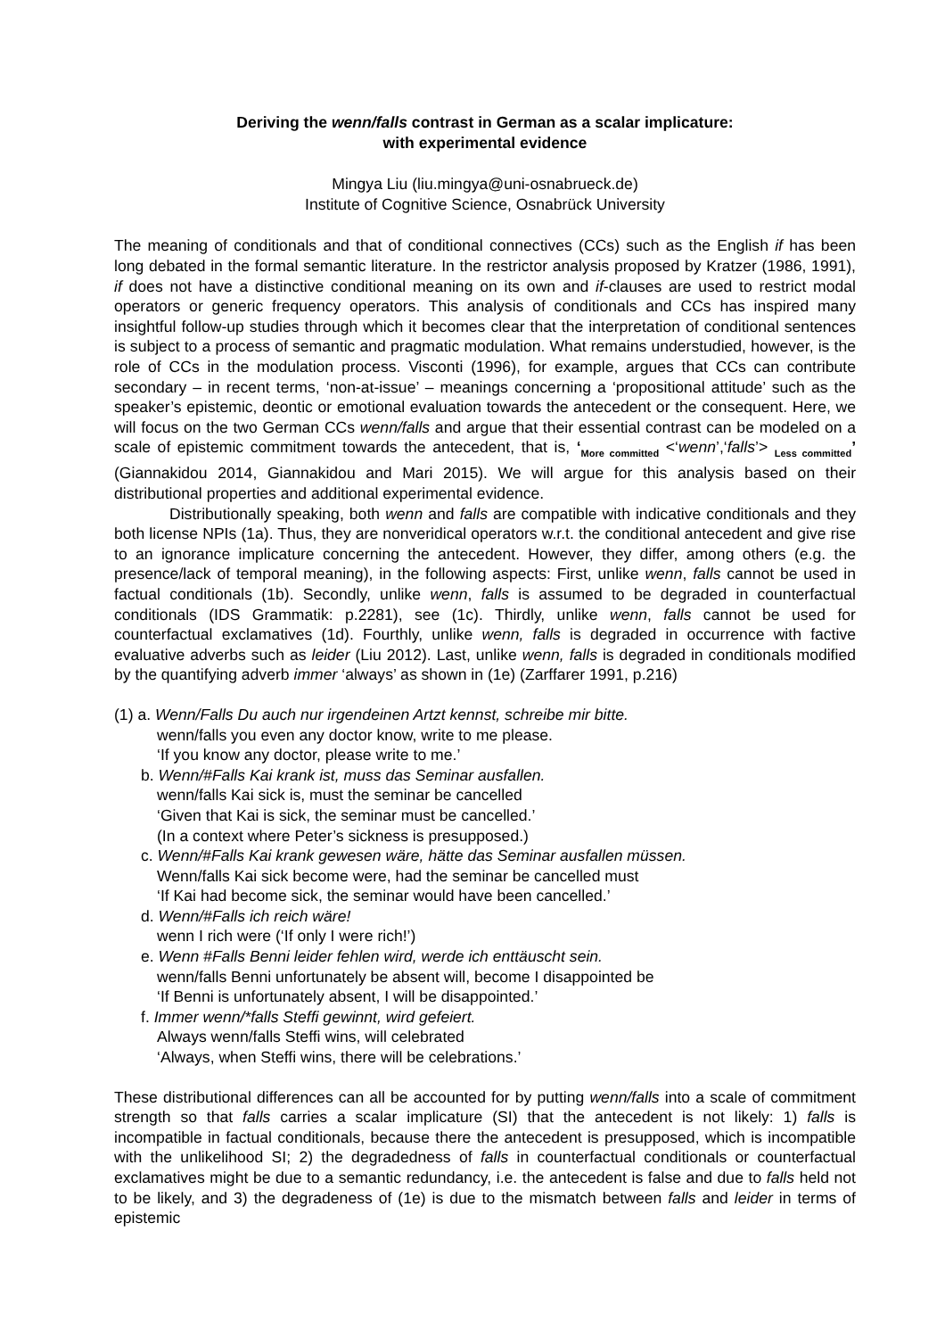Deriving the wenn/falls contrast in German as a scalar implicature:
with experimental evidence
Mingya Liu (liu.mingya@uni-osnabrueck.de)
Institute of Cognitive Science, Osnabrück University
The meaning of conditionals and that of conditional connectives (CCs) such as the English if has been long debated in the formal semantic literature. In the restrictor analysis proposed by Kratzer (1986, 1991), if does not have a distinctive conditional meaning on its own and if-clauses are used to restrict modal operators or generic frequency operators. This analysis of conditionals and CCs has inspired many insightful follow-up studies through which it becomes clear that the interpretation of conditional sentences is subject to a process of semantic and pragmatic modulation. What remains understudied, however, is the role of CCs in the modulation process. Visconti (1996), for example, argues that CCs can contribute secondary – in recent terms, ‘non-at-issue’ – meanings concerning a ‘propositional attitude’ such as the speaker’s epistemic, deontic or emotional evaluation towards the antecedent or the consequent. Here, we will focus on the two German CCs wenn/falls and argue that their essential contrast can be modeled on a scale of epistemic commitment towards the antecedent, that is, ‘<sub>More committed</sub> <‘wenn’,‘falls’> <sub>Less committed</sub>’ (Giannakidou 2014, Giannakidou and Mari 2015). We will argue for this analysis based on their distributional properties and additional experimental evidence.
Distributionally speaking, both wenn and falls are compatible with indicative conditionals and they both license NPIs (1a). Thus, they are nonveridical operators w.r.t. the conditional antecedent and give rise to an ignorance implicature concerning the antecedent. However, they differ, among others (e.g. the presence/lack of temporal meaning), in the following aspects: First, unlike wenn, falls cannot be used in factual conditionals (1b). Secondly, unlike wenn, falls is assumed to be degraded in counterfactual conditionals (IDS Grammatik: p.2281), see (1c). Thirdly, unlike wenn, falls cannot be used for counterfactual exclamatives (1d). Fourthly, unlike wenn, falls is degraded in occurrence with factive evaluative adverbs such as leider (Liu 2012). Last, unlike wenn, falls is degraded in conditionals modified by the quantifying adverb immer ‘always’ as shown in (1e) (Zarffarer 1991, p.216)
(1) a. Wenn/Falls Du auch nur irgendeinen Artzt kennst, schreibe mir bitte.
wenn/falls you even any doctor know, write to me please.
‘If you know any doctor, please write to me.’
b. Wenn/#Falls Kai krank ist, muss das Seminar ausfallen.
wenn/falls Kai sick is, must the seminar be cancelled
‘Given that Kai is sick, the seminar must be cancelled.’
(In a context where Peter’s sickness is presupposed.)
c. Wenn/#Falls Kai krank gewesen wäre, hätte das Seminar ausfallen müssen.
Wenn/falls Kai sick become were, had the seminar be cancelled must
‘If Kai had become sick, the seminar would have been cancelled.’
d. Wenn/#Falls ich reich wäre!
wenn I rich were (‘If only I were rich!’)
e. Wenn #Falls Benni leider fehlen wird, werde ich enttäuscht sein.
wenn/falls Benni unfortunately be absent will, become I disappointed be
‘If Benni is unfortunately absent, I will be disappointed.’
f. Immer wenn/*falls Steffi gewinnt, wird gefeiert.
Always wenn/falls Steffi wins, will celebrated
‘Always, when Steffi wins, there will be celebrations.’
These distributional differences can all be accounted for by putting wenn/falls into a scale of commitment strength so that falls carries a scalar implicature (SI) that the antecedent is not likely: 1) falls is incompatible in factual conditionals, because there the antecedent is presupposed, which is incompatible with the unlikelihood SI; 2) the degradedness of falls in counterfactual conditionals or counterfactual exclamatives might be due to a semantic redundancy, i.e. the antecedent is false and due to falls held not to be likely, and 3) the degradeness of (1e) is due to the mismatch between falls and leider in terms of epistemic